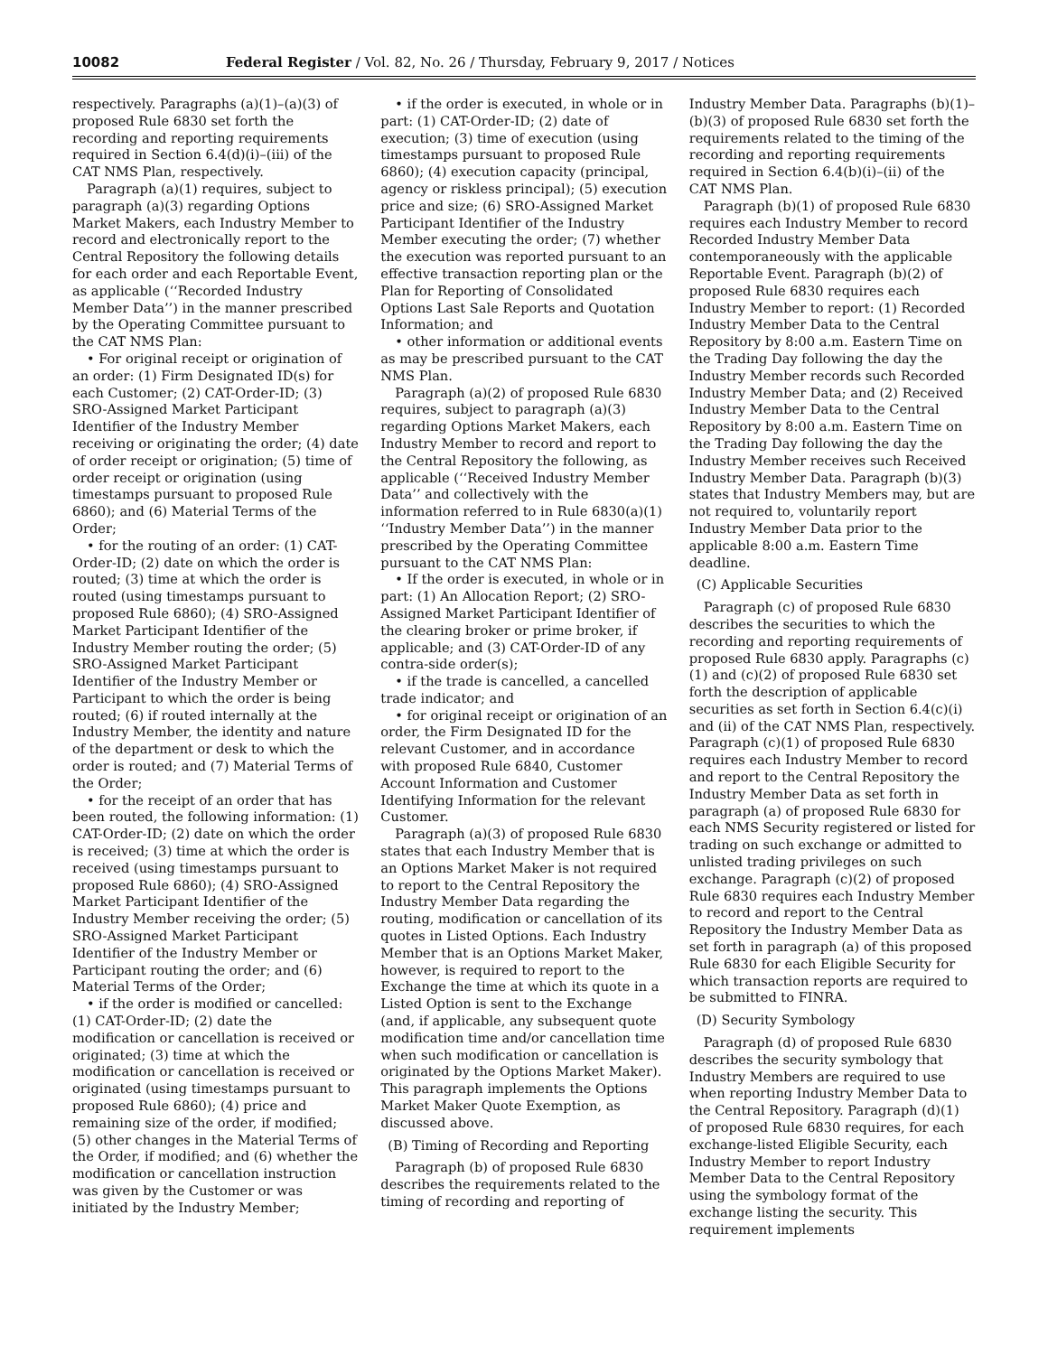10082 Federal Register / Vol. 82, No. 26 / Thursday, February 9, 2017 / Notices
respectively. Paragraphs (a)(1)–(a)(3) of proposed Rule 6830 set forth the recording and reporting requirements required in Section 6.4(d)(i)–(iii) of the CAT NMS Plan, respectively.
Paragraph (a)(1) requires, subject to paragraph (a)(3) regarding Options Market Makers, each Industry Member to record and electronically report to the Central Repository the following details for each order and each Reportable Event, as applicable (‘‘Recorded Industry Member Data’’) in the manner prescribed by the Operating Committee pursuant to the CAT NMS Plan:
• For original receipt or origination of an order: (1) Firm Designated ID(s) for each Customer; (2) CAT-Order-ID; (3) SRO-Assigned Market Participant Identifier of the Industry Member receiving or originating the order; (4) date of order receipt or origination; (5) time of order receipt or origination (using timestamps pursuant to proposed Rule 6860); and (6) Material Terms of the Order;
• for the routing of an order: (1) CAT-Order-ID; (2) date on which the order is routed; (3) time at which the order is routed (using timestamps pursuant to proposed Rule 6860); (4) SRO-Assigned Market Participant Identifier of the Industry Member routing the order; (5) SRO-Assigned Market Participant Identifier of the Industry Member or Participant to which the order is being routed; (6) if routed internally at the Industry Member, the identity and nature of the department or desk to which the order is routed; and (7) Material Terms of the Order;
• for the receipt of an order that has been routed, the following information: (1) CAT-Order-ID; (2) date on which the order is received; (3) time at which the order is received (using timestamps pursuant to proposed Rule 6860); (4) SRO-Assigned Market Participant Identifier of the Industry Member receiving the order; (5) SRO-Assigned Market Participant Identifier of the Industry Member or Participant routing the order; and (6) Material Terms of the Order;
• if the order is modified or cancelled: (1) CAT-Order-ID; (2) date the modification or cancellation is received or originated; (3) time at which the modification or cancellation is received or originated (using timestamps pursuant to proposed Rule 6860); (4) price and remaining size of the order, if modified; (5) other changes in the Material Terms of the Order, if modified; and (6) whether the modification or cancellation instruction was given by the Customer or was initiated by the Industry Member;
• if the order is executed, in whole or in part: (1) CAT-Order-ID; (2) date of execution; (3) time of execution (using timestamps pursuant to proposed Rule 6860); (4) execution capacity (principal, agency or riskless principal); (5) execution price and size; (6) SRO-Assigned Market Participant Identifier of the Industry Member executing the order; (7) whether the execution was reported pursuant to an effective transaction reporting plan or the Plan for Reporting of Consolidated Options Last Sale Reports and Quotation Information; and
• other information or additional events as may be prescribed pursuant to the CAT NMS Plan.
Paragraph (a)(2) of proposed Rule 6830 requires, subject to paragraph (a)(3) regarding Options Market Makers, each Industry Member to record and report to the Central Repository the following, as applicable (‘‘Received Industry Member Data’’ and collectively with the information referred to in Rule 6830(a)(1) ‘‘Industry Member Data’’) in the manner prescribed by the Operating Committee pursuant to the CAT NMS Plan:
• If the order is executed, in whole or in part: (1) An Allocation Report; (2) SRO-Assigned Market Participant Identifier of the clearing broker or prime broker, if applicable; and (3) CAT-Order-ID of any contra-side order(s);
• if the trade is cancelled, a cancelled trade indicator; and
• for original receipt or origination of an order, the Firm Designated ID for the relevant Customer, and in accordance with proposed Rule 6840, Customer Account Information and Customer Identifying Information for the relevant Customer.
Paragraph (a)(3) of proposed Rule 6830 states that each Industry Member that is an Options Market Maker is not required to report to the Central Repository the Industry Member Data regarding the routing, modification or cancellation of its quotes in Listed Options. Each Industry Member that is an Options Market Maker, however, is required to report to the Exchange the time at which its quote in a Listed Option is sent to the Exchange (and, if applicable, any subsequent quote modification time and/or cancellation time when such modification or cancellation is originated by the Options Market Maker). This paragraph implements the Options Market Maker Quote Exemption, as discussed above.
(B) Timing of Recording and Reporting
Paragraph (b) of proposed Rule 6830 describes the requirements related to the timing of recording and reporting of
Industry Member Data. Paragraphs (b)(1)–(b)(3) of proposed Rule 6830 set forth the requirements related to the timing of the recording and reporting requirements required in Section 6.4(b)(i)–(ii) of the CAT NMS Plan.
Paragraph (b)(1) of proposed Rule 6830 requires each Industry Member to record Recorded Industry Member Data contemporaneously with the applicable Reportable Event. Paragraph (b)(2) of proposed Rule 6830 requires each Industry Member to report: (1) Recorded Industry Member Data to the Central Repository by 8:00 a.m. Eastern Time on the Trading Day following the day the Industry Member records such Recorded Industry Member Data; and (2) Received Industry Member Data to the Central Repository by 8:00 a.m. Eastern Time on the Trading Day following the day the Industry Member receives such Received Industry Member Data. Paragraph (b)(3) states that Industry Members may, but are not required to, voluntarily report Industry Member Data prior to the applicable 8:00 a.m. Eastern Time deadline.
(C) Applicable Securities
Paragraph (c) of proposed Rule 6830 describes the securities to which the recording and reporting requirements of proposed Rule 6830 apply. Paragraphs (c)(1) and (c)(2) of proposed Rule 6830 set forth the description of applicable securities as set forth in Section 6.4(c)(i) and (ii) of the CAT NMS Plan, respectively. Paragraph (c)(1) of proposed Rule 6830 requires each Industry Member to record and report to the Central Repository the Industry Member Data as set forth in paragraph (a) of proposed Rule 6830 for each NMS Security registered or listed for trading on such exchange or admitted to unlisted trading privileges on such exchange. Paragraph (c)(2) of proposed Rule 6830 requires each Industry Member to record and report to the Central Repository the Industry Member Data as set forth in paragraph (a) of this proposed Rule 6830 for each Eligible Security for which transaction reports are required to be submitted to FINRA.
(D) Security Symbology
Paragraph (d) of proposed Rule 6830 describes the security symbology that Industry Members are required to use when reporting Industry Member Data to the Central Repository. Paragraph (d)(1) of proposed Rule 6830 requires, for each exchange-listed Eligible Security, each Industry Member to report Industry Member Data to the Central Repository using the symbology format of the exchange listing the security. This requirement implements